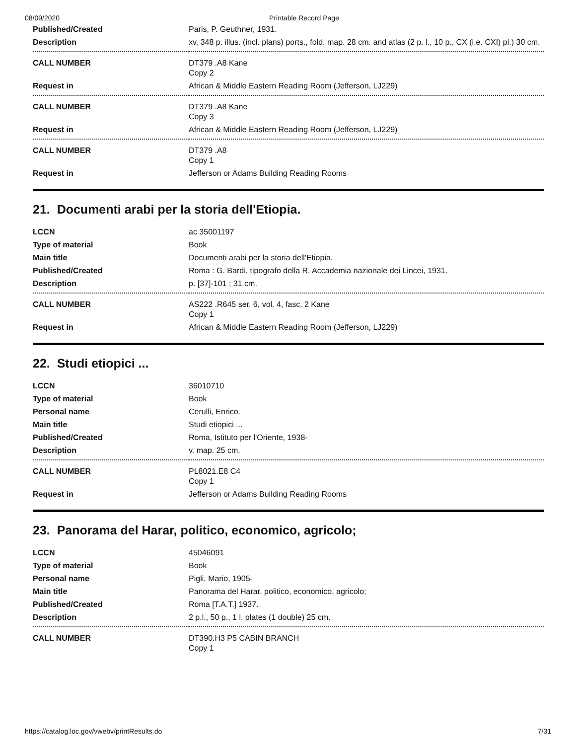08/09/2020 Printable Record Page
| Published/Created | Paris, P. Geuthner, 1931. |
| Description | xv, 348 p. illus. (incl. plans) ports., fold. map. 28 cm. and atlas (2 p. l., 10 p., CX (i.e. CXI) pl.) 30 cm. |
| CALL NUMBER | DT379 .A8 Kane Copy 2 |
| Request in | African & Middle Eastern Reading Room (Jefferson, LJ229) |
| CALL NUMBER | DT379 .A8 Kane Copy 3 |
| Request in | African & Middle Eastern Reading Room (Jefferson, LJ229) |
| CALL NUMBER | DT379 .A8 Copy 1 |
| Request in | Jefferson or Adams Building Reading Rooms |
21. Documenti arabi per la storia dell'Etiopia.
| LCCN | ac 35001197 |
| Type of material | Book |
| Main title | Documenti arabi per la storia dell'Etiopia. |
| Published/Created | Roma : G. Bardi, tipografo della R. Accademia nazionale dei Lincei, 1931. |
| Description | p. [37]-101 ; 31 cm. |
| CALL NUMBER | AS222 .R645 ser. 6, vol. 4, fasc. 2 Kane Copy 1 |
| Request in | African & Middle Eastern Reading Room (Jefferson, LJ229) |
22. Studi etiopici ...
| LCCN | 36010710 |
| Type of material | Book |
| Personal name | Cerulli, Enrico. |
| Main title | Studi etiopici ... |
| Published/Created | Roma, Istituto per l'Oriente, 1938- |
| Description | v. map. 25 cm. |
| CALL NUMBER | PL8021.E8 C4 Copy 1 |
| Request in | Jefferson or Adams Building Reading Rooms |
23. Panorama del Harar, politico, economico, agricolo;
| LCCN | 45046091 |
| Type of material | Book |
| Personal name | Pigli, Mario, 1905- |
| Main title | Panorama del Harar, politico, economico, agricolo; |
| Published/Created | Roma [T.A.T.] 1937. |
| Description | 2 p.l., 50 p., 1 l. plates (1 double) 25 cm. |
| CALL NUMBER | DT390.H3 P5 CABIN BRANCH Copy 1 |
https://catalog.loc.gov/vwebv/printResults.do 7/31